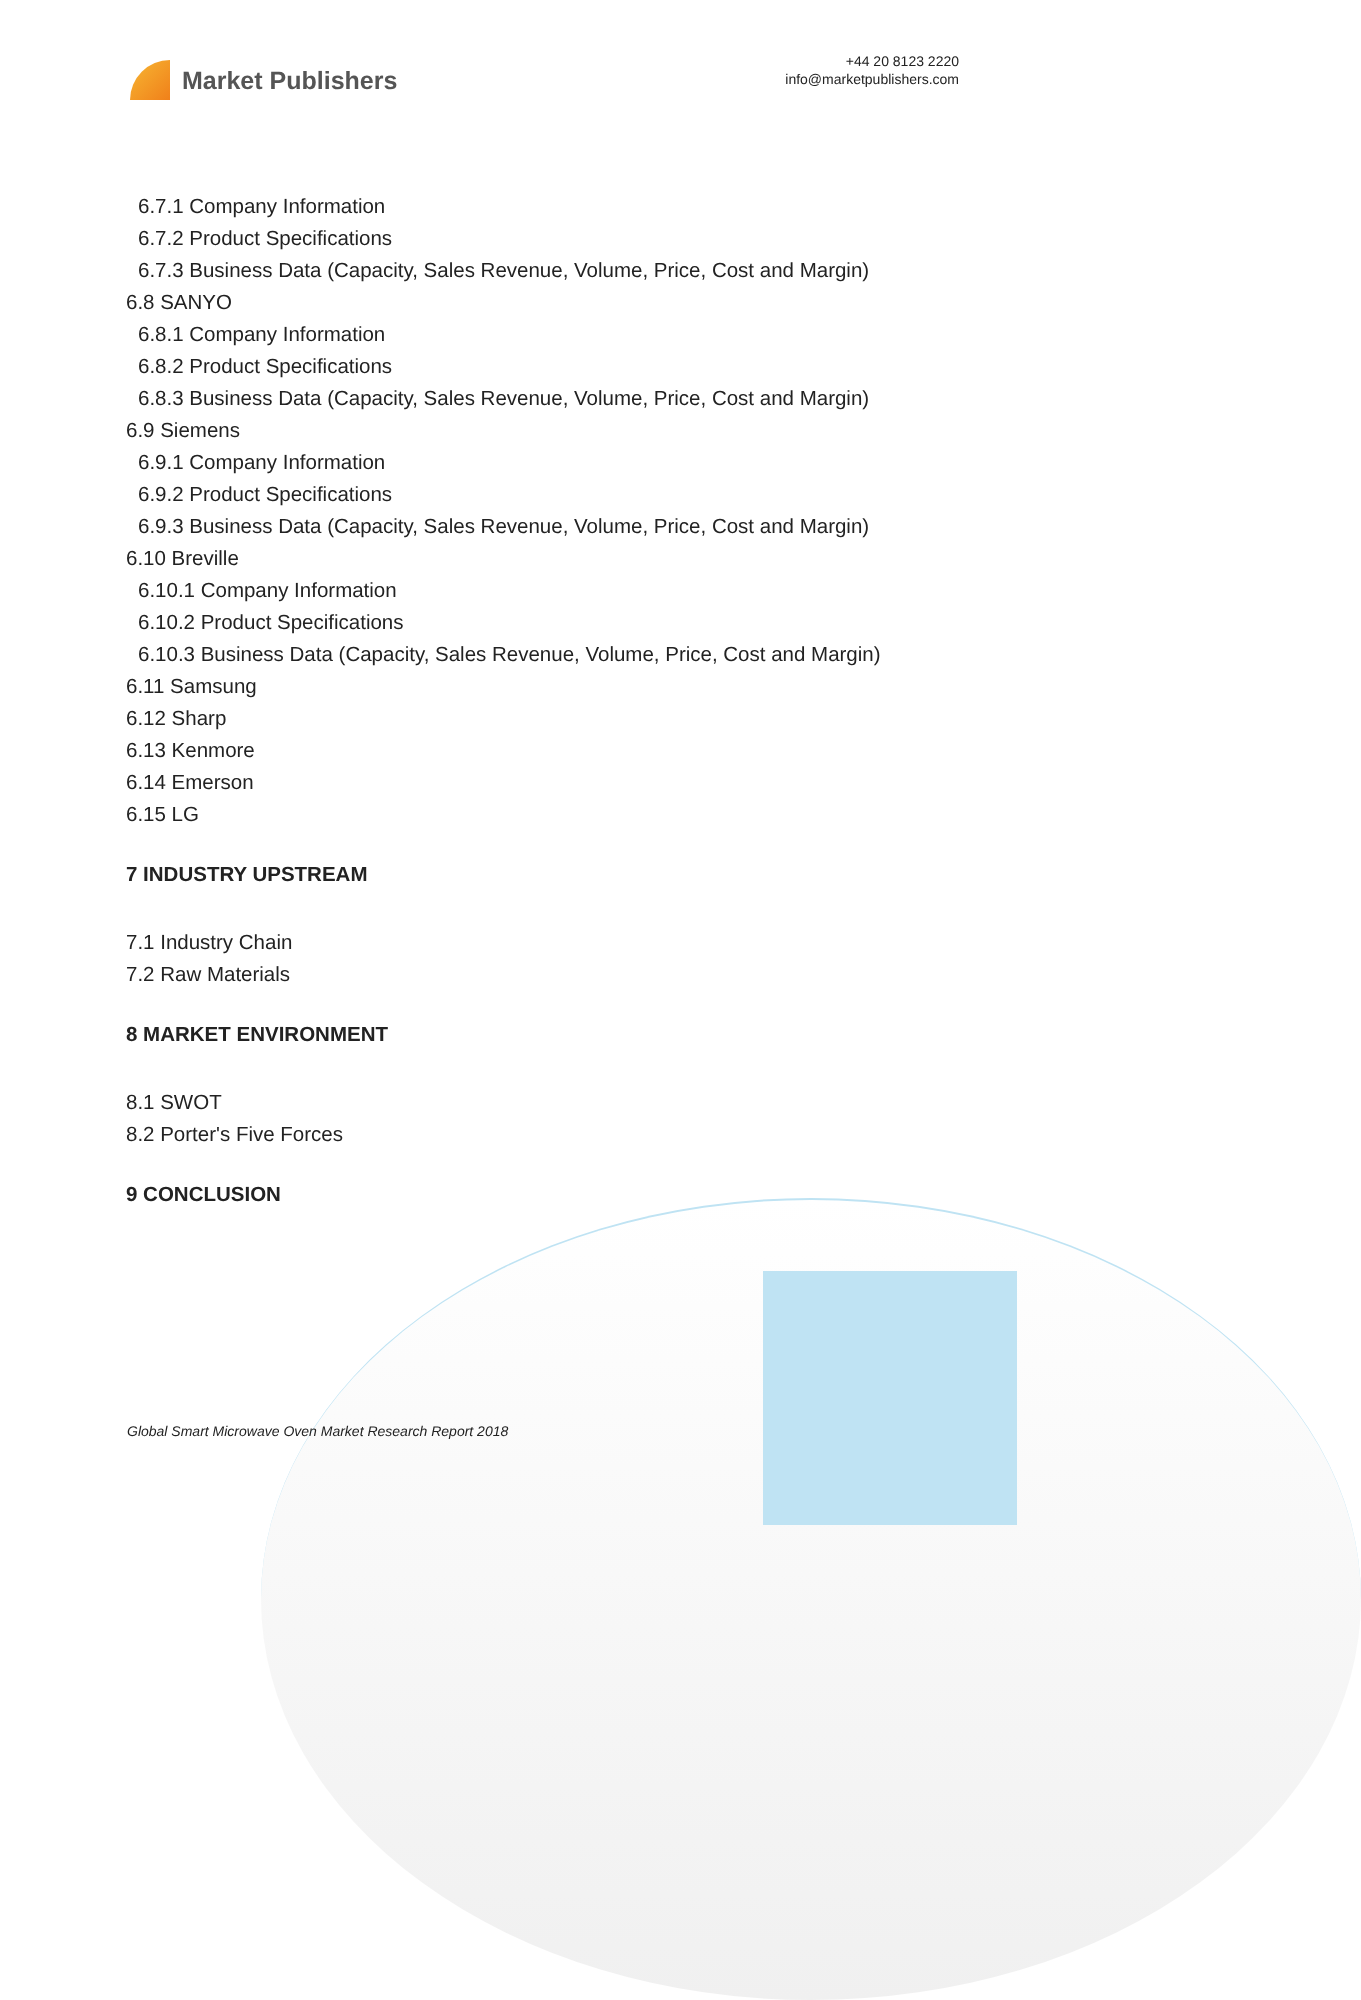Market Publishers
+44 20 8123 2220
info@marketpublishers.com
6.7.1 Company Information
6.7.2 Product Specifications
6.7.3 Business Data (Capacity, Sales Revenue, Volume, Price, Cost and Margin)
6.8 SANYO
6.8.1 Company Information
6.8.2 Product Specifications
6.8.3 Business Data (Capacity, Sales Revenue, Volume, Price, Cost and Margin)
6.9 Siemens
6.9.1 Company Information
6.9.2 Product Specifications
6.9.3 Business Data (Capacity, Sales Revenue, Volume, Price, Cost and Margin)
6.10 Breville
6.10.1 Company Information
6.10.2 Product Specifications
6.10.3 Business Data (Capacity, Sales Revenue, Volume, Price, Cost and Margin)
6.11 Samsung
6.12 Sharp
6.13 Kenmore
6.14 Emerson
6.15 LG
7 INDUSTRY UPSTREAM
7.1 Industry Chain
7.2 Raw Materials
8 MARKET ENVIRONMENT
8.1 SWOT
8.2 Porter's Five Forces
9 CONCLUSION
Global Smart Microwave Oven Market Research Report 2018